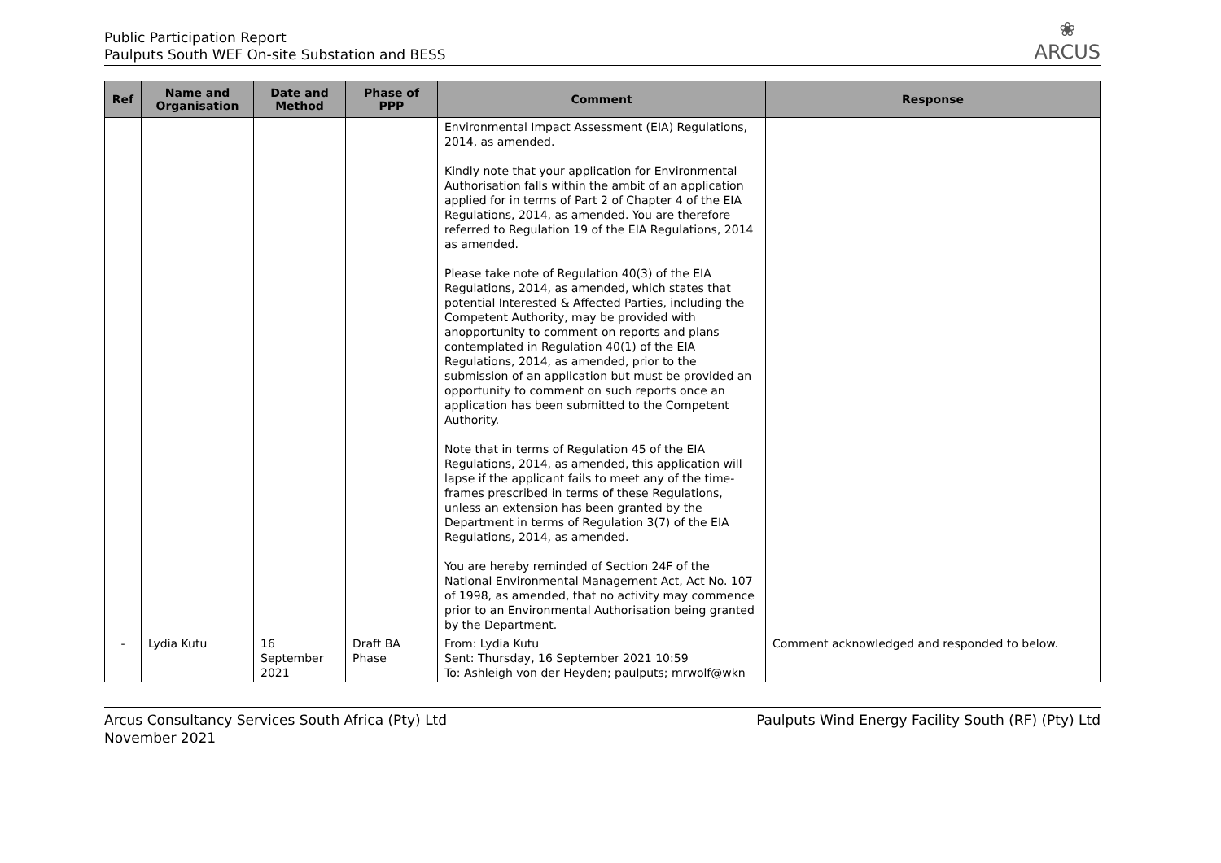Public Participation Report
Paulputs South WEF On-site Substation and BESS
❀
ARCUS
| Ref | Name and Organisation | Date and Method | Phase of PPP | Comment | Response |
| --- | --- | --- | --- | --- | --- |
| | | | | Environmental Impact Assessment (EIA) Regulations, 2014, as amended. Kindly note that your application for Environmental Authorisation falls within the ambit of an application applied for in terms of Part 2 of Chapter 4 of the EIA Regulations, 2014, as amended. You are therefore referred to Regulation 19 of the EIA Regulations, 2014 as amended. Please take note of Regulation 40(3) of the EIA Regulations, 2014, as amended, which states that potential Interested & Affected Parties, including the Competent Authority, may be provided with anopportunity to comment on reports and plans contemplated in Regulation 40(1) of the EIA Regulations, 2014, as amended, prior to the submission of an application but must be provided an opportunity to comment on such reports once an application has been submitted to the Competent Authority. Note that in terms of Regulation 45 of the EIA Regulations, 2014, as amended, this application will lapse if the applicant fails to meet any of the time-frames prescribed in terms of these Regulations, unless an extension has been granted by the Department in terms of Regulation 3(7) of the EIA Regulations, 2014, as amended. You are hereby reminded of Section 24F of the National Environmental Management Act, Act No. 107 of 1998, as amended, that no activity may commence prior to an Environmental Authorisation being granted by the Department. | |
| - | Lydia Kutu | 16 September 2021 | Draft BA Phase | From: Lydia Kutu Sent: Thursday, 16 September 2021 10:59 To: Ashleigh von der Heyden; paulputs; mrwolf@wkn | Comment acknowledged and responded to below. |
Arcus Consultancy Services South Africa (Pty) Ltd
November 2021
Paulputs Wind Energy Facility South (RF) (Pty) Ltd